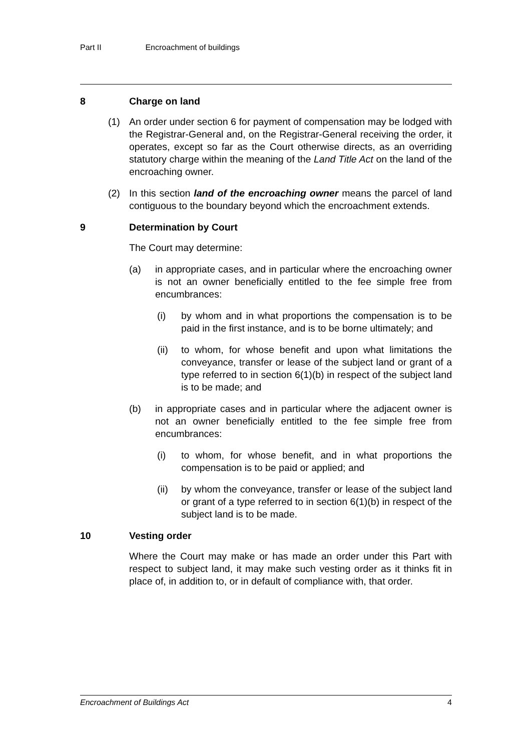Part II Encroachment of buildings
8 Charge on land
(1) An order under section 6 for payment of compensation may be lodged with the Registrar-General and, on the Registrar-General receiving the order, it operates, except so far as the Court otherwise directs, as an overriding statutory charge within the meaning of the Land Title Act on the land of the encroaching owner.
(2) In this section land of the encroaching owner means the parcel of land contiguous to the boundary beyond which the encroachment extends.
9 Determination by Court
The Court may determine:
(a) in appropriate cases, and in particular where the encroaching owner is not an owner beneficially entitled to the fee simple free from encumbrances:
(i) by whom and in what proportions the compensation is to be paid in the first instance, and is to be borne ultimately; and
(ii) to whom, for whose benefit and upon what limitations the conveyance, transfer or lease of the subject land or grant of a type referred to in section 6(1)(b) in respect of the subject land is to be made; and
(b) in appropriate cases and in particular where the adjacent owner is not an owner beneficially entitled to the fee simple free from encumbrances:
(i) to whom, for whose benefit, and in what proportions the compensation is to be paid or applied; and
(ii) by whom the conveyance, transfer or lease of the subject land or grant of a type referred to in section 6(1)(b) in respect of the subject land is to be made.
10 Vesting order
Where the Court may make or has made an order under this Part with respect to subject land, it may make such vesting order as it thinks fit in place of, in addition to, or in default of compliance with, that order.
Encroachment of Buildings Act 4